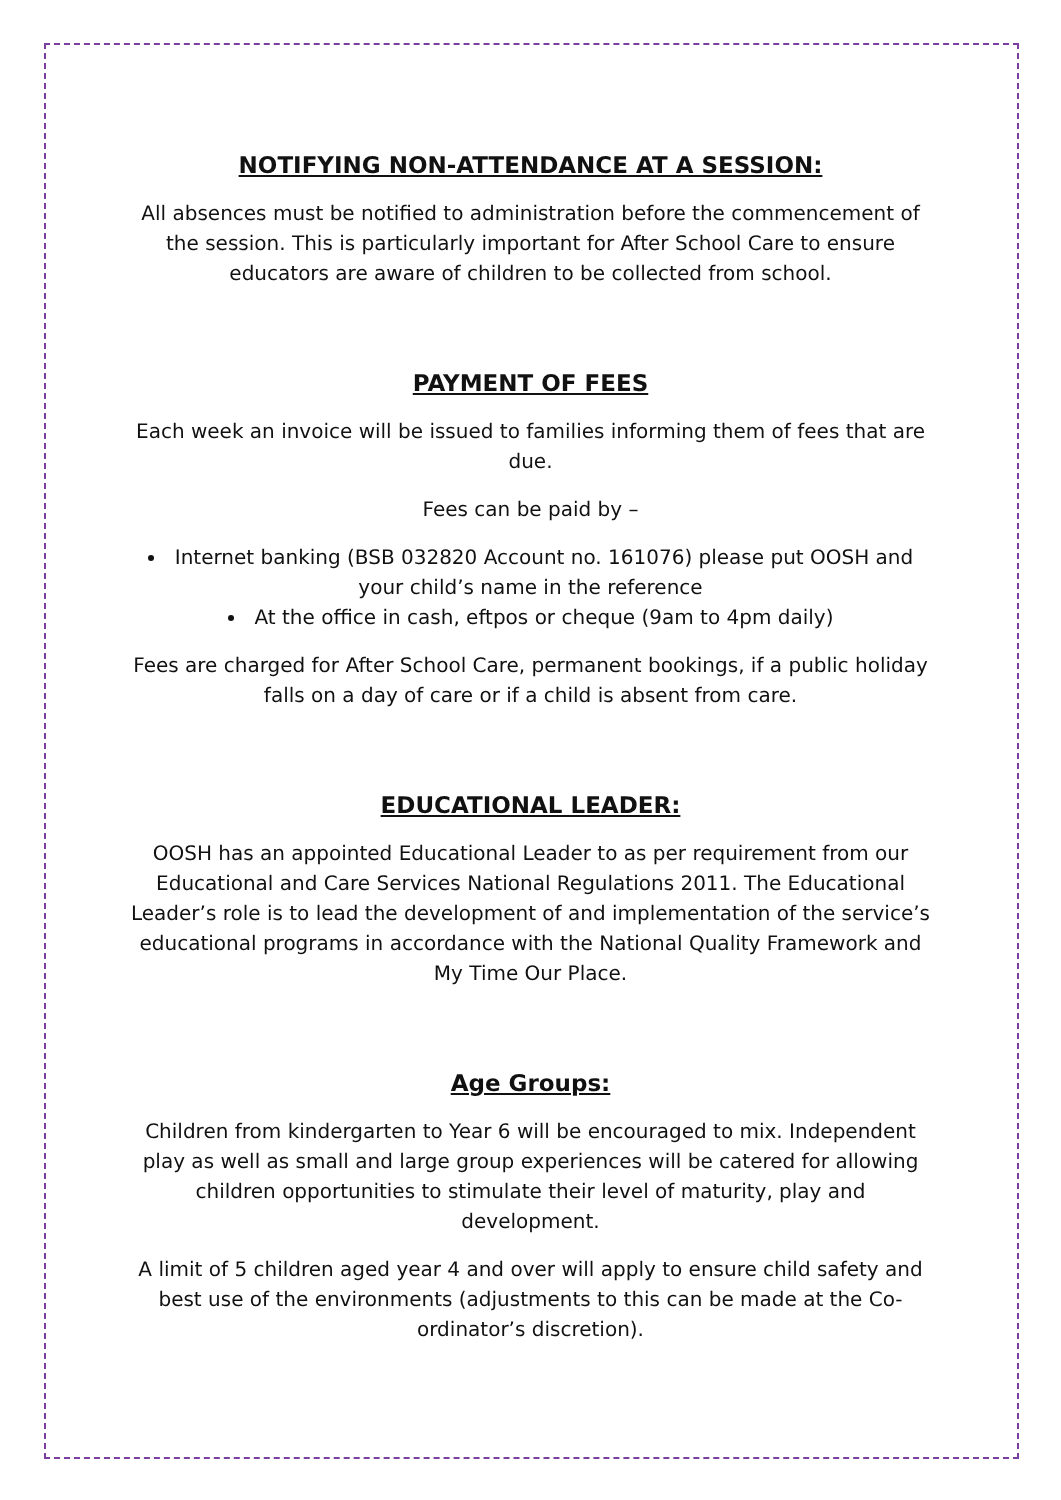NOTIFYING NON-ATTENDANCE AT A SESSION:
All absences must be notified to administration before the commencement of the session. This is particularly important for After School Care to ensure educators are aware of children to be collected from school.
PAYMENT OF FEES
Each week an invoice will be issued to families informing them of fees that are due.
Fees can be paid by –
Internet banking (BSB 032820 Account no. 161076) please put OOSH and your child’s name in the reference
At the office in cash, eftpos or cheque (9am to 4pm daily)
Fees are charged for After School Care, permanent bookings, if a public holiday falls on a day of care or if a child is absent from care.
EDUCATIONAL LEADER:
OOSH has an appointed Educational Leader to as per requirement from our Educational and Care Services National Regulations 2011. The Educational Leader’s role is to lead the development of and implementation of the service’s educational programs in accordance with the National Quality Framework and My Time Our Place.
Age Groups:
Children from kindergarten to Year 6 will be encouraged to mix. Independent play as well as small and large group experiences will be catered for allowing children opportunities to stimulate their level of maturity, play and development.
A limit of 5 children aged year 4 and over will apply to ensure child safety and best use of the environments (adjustments to this can be made at the Co-ordinator’s discretion).